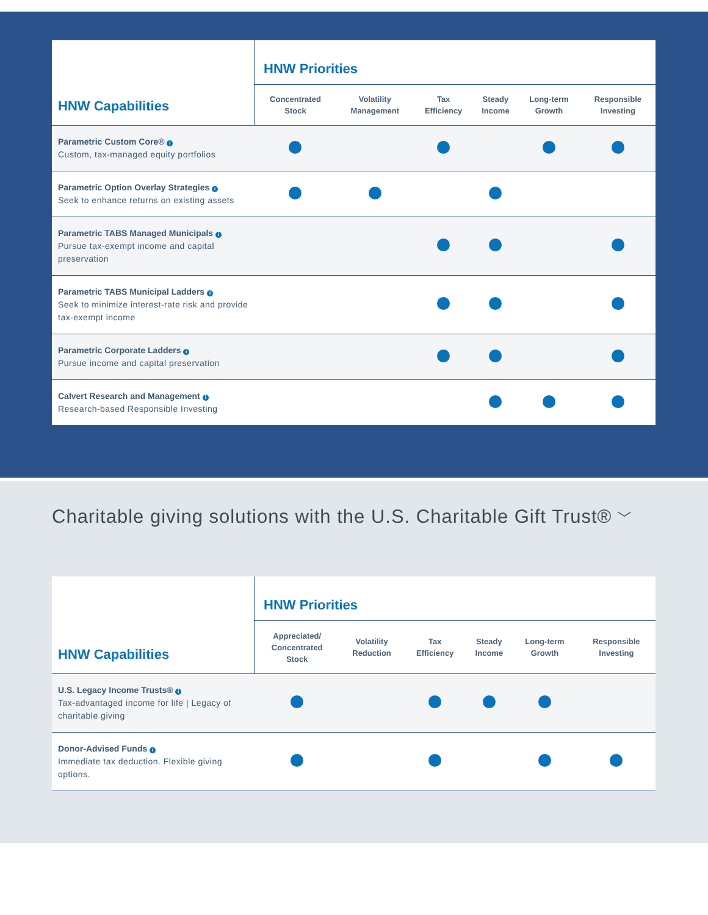| HNW Capabilities | HNW Priorities | | | | | |
| --- | --- | --- | --- | --- | --- | --- |
| | Concentrated Stock | Volatility Management | Tax Efficiency | Steady Income | Long-term Growth | Responsible Investing |
| Parametric Custom Core® i Custom, tax-managed equity portfolios | | | | | | |
| Parametric Option Overlay Strategies i Seek to enhance returns on existing assets | | | | | | |
| Parametric TABS Managed Municipals i Pursue tax-exempt income and capital preservation | | | | | | |
| Parametric TABS Municipal Ladders i Seek to minimize interest-rate risk and provide tax-exempt income | | | | | | |
| Parametric Corporate Ladders i Pursue income and capital preservation | | | | | | |
| Calvert Research and Management i Research-based Responsible Investing | | | | | | |
Charitable giving solutions with the U.S. Charitable Gift Trust® ﹀
| HNW Capabilities | HNW Priorities | | | | | |
| --- | --- | --- | --- | --- | --- | --- |
| | Appreciated/ Concentrated Stock | Volatility Reduction | Tax Efficiency | Steady Income | Long-term Growth | Responsible Investing |
| U.S. Legacy Income Trusts® i Tax-advantaged income for life / Legacy of charitable giving | | | | | | |
| Donor-Advised Funds i Immediate tax deduction. Flexible giving options. | | | | | | |